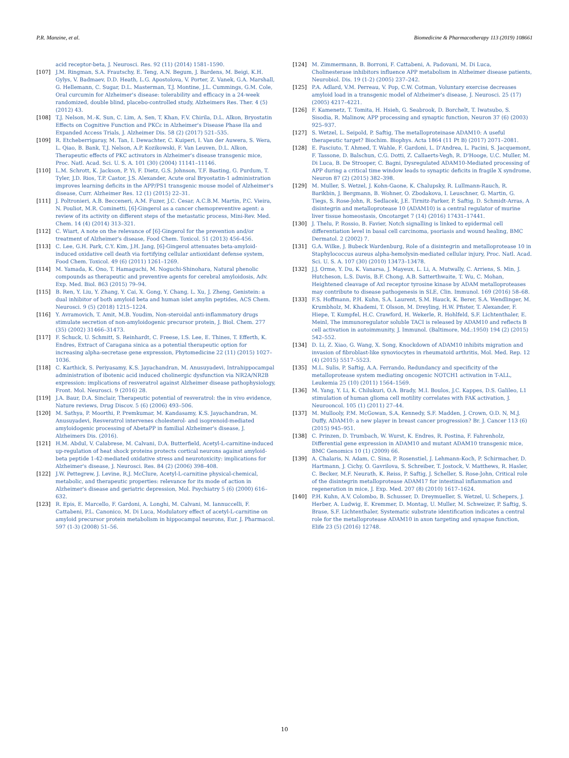P.R. Manzine, et al. Biomedicine & Pharmacotherapy 113 (2019) 108661
acid receptor-beta, J. Neurosci. Res. 92 (11) (2014) 1581–1590.
[107] J.M. Ringman, S.A. Frautschy, E. Teng, A.N. Begum, J. Bardens, M. Beigi, K.H. Gylys, V. Badmaev, D.D. Heath, L.G. Apostolova, V. Porter, Z. Vanek, G.A. Marshall, G. Hellemann, C. Sugar, D.L. Masterman, T.J. Montine, J.L. Cummings, G.M. Cole, Oral curcumin for Alzheimer's disease: tolerability and efficacy in a 24-week randomized, double blind, placebo-controlled study, Alzheimers Res. Ther. 4 (5) (2012) 43.
[108] T.J. Nelson, M.-K. Sun, C. Lim, A. Sen, T. Khan, F.V. Chirila, D.L. Alkon, Bryostatin Effects on Cognitive Function and PKCε in Alzheimer's Disease Phase IIa and Expanded Access Trials, J. Alzheimer Dis. 58 (2) (2017) 521–535.
[109] R. Etcheberrigaray, M. Tan, I. Dewachter, C. Kuiperi, I. Van der Auwera, S. Wera, L. Qiao, B. Bank, T.J. Nelson, A.P. Kozikowski, F. Van Leuven, D.L. Alkon, Therapeutic effects of PKC activators in Alzheimer's disease transgenic mice, Proc. Natl. Acad. Sci. U. S. A. 101 (30) (2004) 11141–11146.
[110] L.M. Schrott, K. Jackson, P. Yi, F. Dietz, G.S. Johnson, T.F. Basting, G. Purdum, T. Tyler, J.D. Rios, T.P. Castor, J.S. Alexander, Acute oral Bryostatin-1 administration improves learning deficits in the APP/PS1 transgenic mouse model of Alzheimer's disease, Curr. Alzheimer Res. 12 (1) (2015) 22–31.
[111] J. Poltronieri, A.B. Becceneri, A.M. Fuzer, J.C. Cesar, A.C.B.M. Martin, P.C. Vieira, N. Pouliot, M.R. Cominetti, [6]-Gingerol as a cancer chemopreventive agent: a review of its activity on different steps of the metastatic process, Mini-Rev. Med. Chem. 14 (4) (2014) 313–321.
[112] C. Wiart, A note on the relevance of [6]-Gingerol for the prevention and/or treatment of Alzheimer's disease, Food Chem. Toxicol. 51 (2013) 456-456.
[113] C. Lee, G.H. Park, C.Y. Kim, J.H. Jang, [6]-Gingerol attenuates beta-amyloid-induced oxidative cell death via fortifying cellular antioxidant defense system, Food Chem. Toxicol. 49 (6) (2011) 1261–1269.
[114] M. Yamada, K. Ono, T. Hamaguchi, M. Noguchi-Shinohara, Natural phenolic compounds as therapeutic and preventive agents for cerebral amyloidosis, Adv. Exp. Med. Biol. 863 (2015) 79–94.
[115] B. Ren, Y. Liu, Y. Zhang, Y. Cai, X. Gong, Y. Chang, L. Xu, J. Zheng, Genistein: a dual inhibitor of both amyloid beta and human islet amylin peptides, ACS Chem. Neurosci. 9 (5) (2018) 1215–1224.
[116] Y. Avramovich, T. Amit, M.B. Youdim, Non-steroidal anti-inflammatory drugs stimulate secretion of non-amyloidogenic precursor protein, J. Biol. Chem. 277 (35) (2002) 31466–31473.
[117] F. Schuck, U. Schmitt, S. Reinhardt, C. Freese, I.S. Lee, E. Thines, T. Efferth, K. Endres, Extract of Caragana sinica as a potential therapeutic option for increasing alpha-secretase gene expression, Phytomedicine 22 (11) (2015) 1027–1036.
[118] C. Karthick, S. Periyasamy, K.S. Jayachandran, M. Anusuyadevi, Intrahippocampal administration of ibotenic acid induced cholinergic dysfunction via NR2A/NR2B expression: implications of resveratrol against Alzheimer disease pathophysiology, Front. Mol. Neurosci. 9 (2016) 28.
[119] J.A. Baur, D.A. Sinclair, Therapeutic potential of resveratrol: the in vivo evidence, Nature reviews, Drug Discov. 5 (6) (2006) 493–506.
[120] M. Sathya, P. Moorthi, P. Premkumar, M. Kandasamy, K.S. Jayachandran, M. Anusuyadevi, Resveratrol intervenes cholesterol- and isoprenoid-mediated amyloidogenic processing of AbetaPP in familial Alzheimer's disease, J. Alzheimers Dis. (2016).
[121] H.M. Abdul, V. Calabrese, M. Calvani, D.A. Butterfield, Acetyl-L-carnitine-induced up-regulation of heat shock proteins protects cortical neurons against amyloid-beta peptide 1-42-mediated oxidative stress and neurotoxicity: implications for Alzheimer's disease, J. Neurosci. Res. 84 (2) (2006) 398–408.
[122] J.W. Pettegrew, J. Levine, R.J. McClure, Acetyl-L-carnitine physical-chemical, metabolic, and therapeutic properties: relevance for its mode of action in Alzheimer's disease and geriatric depression, Mol. Psychiatry 5 (6) (2000) 616–632.
[123] R. Epis, E. Marcello, F. Gardoni, A. Longhi, M. Calvani, M. Iannuccelli, F. Cattabeni, P.L. Canonico, M. Di Luca, Modulatory effect of acetyl-L-carnitine on amyloid precursor protein metabolism in hippocampal neurons, Eur. J. Pharmacol. 597 (1-3) (2008) 51–56.
[124] M. Zimmermann, B. Borroni, F. Cattabeni, A. Padovani, M. Di Luca, Cholinesterase inhibitors influence APP metabolism in Alzheimer disease patients, Neurobiol. Dis. 19 (1-2) (2005) 237–242.
[125] P.A. Adlard, V.M. Perreau, V. Pop, C.W. Cotman, Voluntary exercise decreases amyloid load in a transgenic model of Alzheimer's disease, J. Neurosci. 25 (17) (2005) 4217–4221.
[126] F. Kamenetz, T. Tomita, H. Hsieh, G. Seabrook, D. Borchelt, T. Iwatsubo, S. Sisodia, R. Malinow, APP processing and synaptic function, Neuron 37 (6) (2003) 925–937.
[127] S. Wetzel, L. Seipold, P. Saftig, The metalloproteinase ADAM10: A useful therapeutic target? Biochim. Biophys. Acta 1864 (11 Pt B) (2017) 2071–2081.
[128] E. Pasciuto, T. Ahmed, T. Wahle, F. Gardoni, L. D'Andrea, L. Pacini, S. Jacquemont, F. Tassone, D. Balschun, C.G. Dotti, Z. Callaerts-Vegh, R. D'Hooge, U.C. Muller, M. Di Luca, B. De Strooper, C. Bagni, Dysregulated ADAM10-Mediated processing of APP during a critical time window leads to synaptic deficits in fragile X syndrome, Neuron 87 (2) (2015) 382–398.
[129] M. Muller, S. Wetzel, J. Kohn-Gaone, K. Chalupsky, R. Lullmann-Rauch, R. Barikbin, J. Bergmann, B. Wohner, O. Zbodakova, I. Leuschner, G. Martin, G. Tiegs, S. Rose-John, R. Sedlacek, J.E. Tirnitz-Parker, P. Saftig, D. Schmidt-Arras, A disintegrin and metalloprotease 10 (ADAM10) is a central regulator of murine liver tissue homeostasis, Oncotarget 7 (14) (2016) 17431–17441.
[130] J. Thelu, P. Rossio, B. Favier, Notch signalling is linked to epidermal cell differentiation level in basal cell carcinoma, psoriasis and wound healing, BMC Dermatol. 2 (2002) 7.
[131] G.A. Wilke, J. Bubeck Wardenburg, Role of a disintegrin and metalloprotease 10 in Staphylococcus aureus alpha-hemolysin-mediated cellular injury, Proc. Natl. Acad. Sci. U. S. A. 107 (30) (2010) 13473–13478.
[132] J.J. Orme, Y. Du, K. Vanarsa, J. Mayeux, L. Li, A. Mutwally, C. Arriens, S. Min, J. Hutcheson, L.S. Davis, B.F. Chong, A.B. Satterthwaite, T. Wu, C. Mohan, Heightened cleavage of Axl receptor tyrosine kinase by ADAM metalloproteases may contribute to disease pathogenesis in SLE, Clin. Immunol. 169 (2016) 58–68.
[133] F.S. Hoffmann, P.H. Kuhn, S.A. Laurent, S.M. Hauck, K. Berer, S.A. Wendlinger, M. Krumbholz, M. Khademi, T. Olsson, M. Dreyling, H.W. Pfister, T. Alexander, F. Hiepe, T. Kumpfel, H.C. Crawford, H. Wekerle, R. Hohlfeld, S.F. Lichtenthaler, E. Meinl, The immunoregulator soluble TACI is released by ADAM10 and reflects B cell activation in autoimmunity, J. Immunol. (Baltimore, Md.:1950) 194 (2) (2015) 542–552.
[134] D. Li, Z. Xiao, G. Wang, X. Song, Knockdown of ADAM10 inhibits migration and invasion of fibroblast-like synoviocytes in rheumatoid arthritis, Mol. Med. Rep. 12 (4) (2015) 5517–5523.
[135] M.L. Sulis, P. Saftig, A.A. Ferrando, Redundancy and specificity of the metalloprotease system mediating oncogenic NOTCH1 activation in T-ALL, Leukemia 25 (10) (2011) 1564–1569.
[136] M. Yang, Y. Li, K. Chilukuri, O.A. Brady, M.I. Boulos, J.C. Kappes, D.S. Galileo, L1 stimulation of human glioma cell motility correlates with FAK activation, J. Neurooncol. 105 (1) (2011) 27–44.
[137] M. Mullooly, P.M. McGowan, S.A. Kennedy, S.F. Madden, J. Crown, O.D. N, M.J. Duffy, ADAM10: a new player in breast cancer progression? Br. J. Cancer 113 (6) (2015) 945–951.
[138] C. Prinzen, D. Trumbach, W. Wurst, K. Endres, R. Postina, F. Fahrenholz, Differential gene expression in ADAM10 and mutant ADAM10 transgenic mice, BMC Genomics 10 (1) (2009) 66.
[139] A. Chalaris, N. Adam, C. Sina, P. Rosenstiel, J. Lehmann-Koch, P. Schirmacher, D. Hartmann, J. Cichy, O. Gavrilova, S. Schreiber, T. Jostock, V. Matthews, R. Hasler, C. Becker, M.F. Neurath, K. Reiss, P. Saftig, J. Scheller, S. Rose-John, Critical role of the disintegrin metalloprotease ADAM17 for intestinal inflammation and regeneration in mice, J. Exp. Med. 207 (8) (2010) 1617–1624.
[140] P.H. Kuhn, A.V. Colombo, B. Schusser, D. Dreymueller, S. Wetzel, U. Schepers, J. Herber, A. Ludwig, E. Kremmer, D. Montag, U. Muller, M. Schweizer, P. Saftig, S. Brase, S.F. Lichtenthaler, Systematic substrate identification indicates a central role for the metalloprotease ADAM10 in axon targeting and synapse function, Elife 23 (5) (2016) 12748.
10